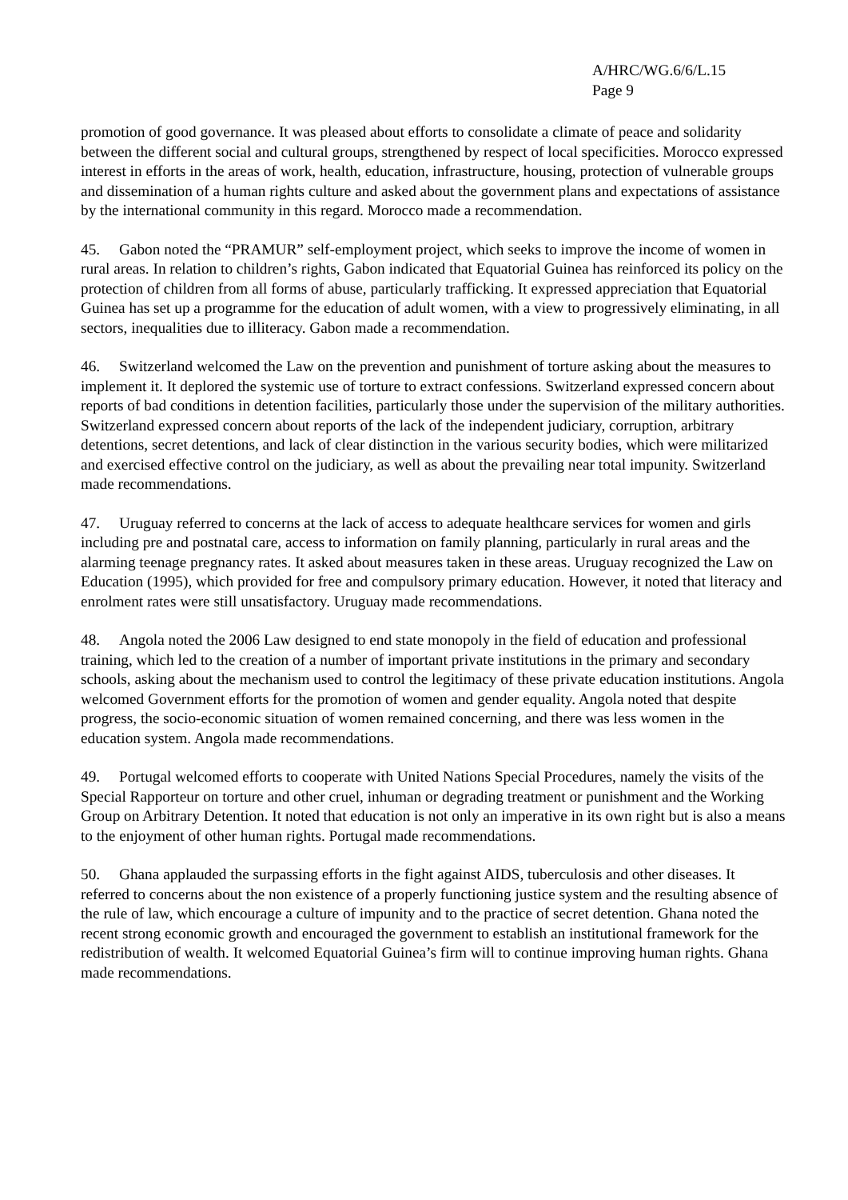A/HRC/WG.6/6/L.15
Page 9
promotion of good governance. It was pleased about efforts to consolidate a climate of peace and solidarity between the different social and cultural groups, strengthened by respect of local specificities. Morocco expressed interest in efforts in the areas of work, health, education, infrastructure, housing, protection of vulnerable groups and dissemination of a human rights culture and asked about the government plans and expectations of assistance by the international community in this regard. Morocco made a recommendation.
45. Gabon noted the “PRAMUR” self-employment project, which seeks to improve the income of women in rural areas. In relation to children’s rights, Gabon indicated that Equatorial Guinea has reinforced its policy on the protection of children from all forms of abuse, particularly trafficking. It expressed appreciation that Equatorial Guinea has set up a programme for the education of adult women, with a view to progressively eliminating, in all sectors, inequalities due to illiteracy. Gabon made a recommendation.
46. Switzerland welcomed the Law on the prevention and punishment of torture asking about the measures to implement it. It deplored the systemic use of torture to extract confessions. Switzerland expressed concern about reports of bad conditions in detention facilities, particularly those under the supervision of the military authorities. Switzerland expressed concern about reports of the lack of the independent judiciary, corruption, arbitrary detentions, secret detentions, and lack of clear distinction in the various security bodies, which were militarized and exercised effective control on the judiciary, as well as about the prevailing near total impunity. Switzerland made recommendations.
47. Uruguay referred to concerns at the lack of access to adequate healthcare services for women and girls including pre and postnatal care, access to information on family planning, particularly in rural areas and the alarming teenage pregnancy rates. It asked about measures taken in these areas. Uruguay recognized the Law on Education (1995), which provided for free and compulsory primary education. However, it noted that literacy and enrolment rates were still unsatisfactory. Uruguay made recommendations.
48. Angola noted the 2006 Law designed to end state monopoly in the field of education and professional training, which led to the creation of a number of important private institutions in the primary and secondary schools, asking about the mechanism used to control the legitimacy of these private education institutions. Angola welcomed Government efforts for the promotion of women and gender equality. Angola noted that despite progress, the socio-economic situation of women remained concerning, and there was less women in the education system. Angola made recommendations.
49. Portugal welcomed efforts to cooperate with United Nations Special Procedures, namely the visits of the Special Rapporteur on torture and other cruel, inhuman or degrading treatment or punishment and the Working Group on Arbitrary Detention. It noted that education is not only an imperative in its own right but is also a means to the enjoyment of other human rights. Portugal made recommendations.
50. Ghana applauded the surpassing efforts in the fight against AIDS, tuberculosis and other diseases. It referred to concerns about the non existence of a properly functioning justice system and the resulting absence of the rule of law, which encourage a culture of impunity and to the practice of secret detention. Ghana noted the recent strong economic growth and encouraged the government to establish an institutional framework for the redistribution of wealth. It welcomed Equatorial Guinea’s firm will to continue improving human rights. Ghana made recommendations.